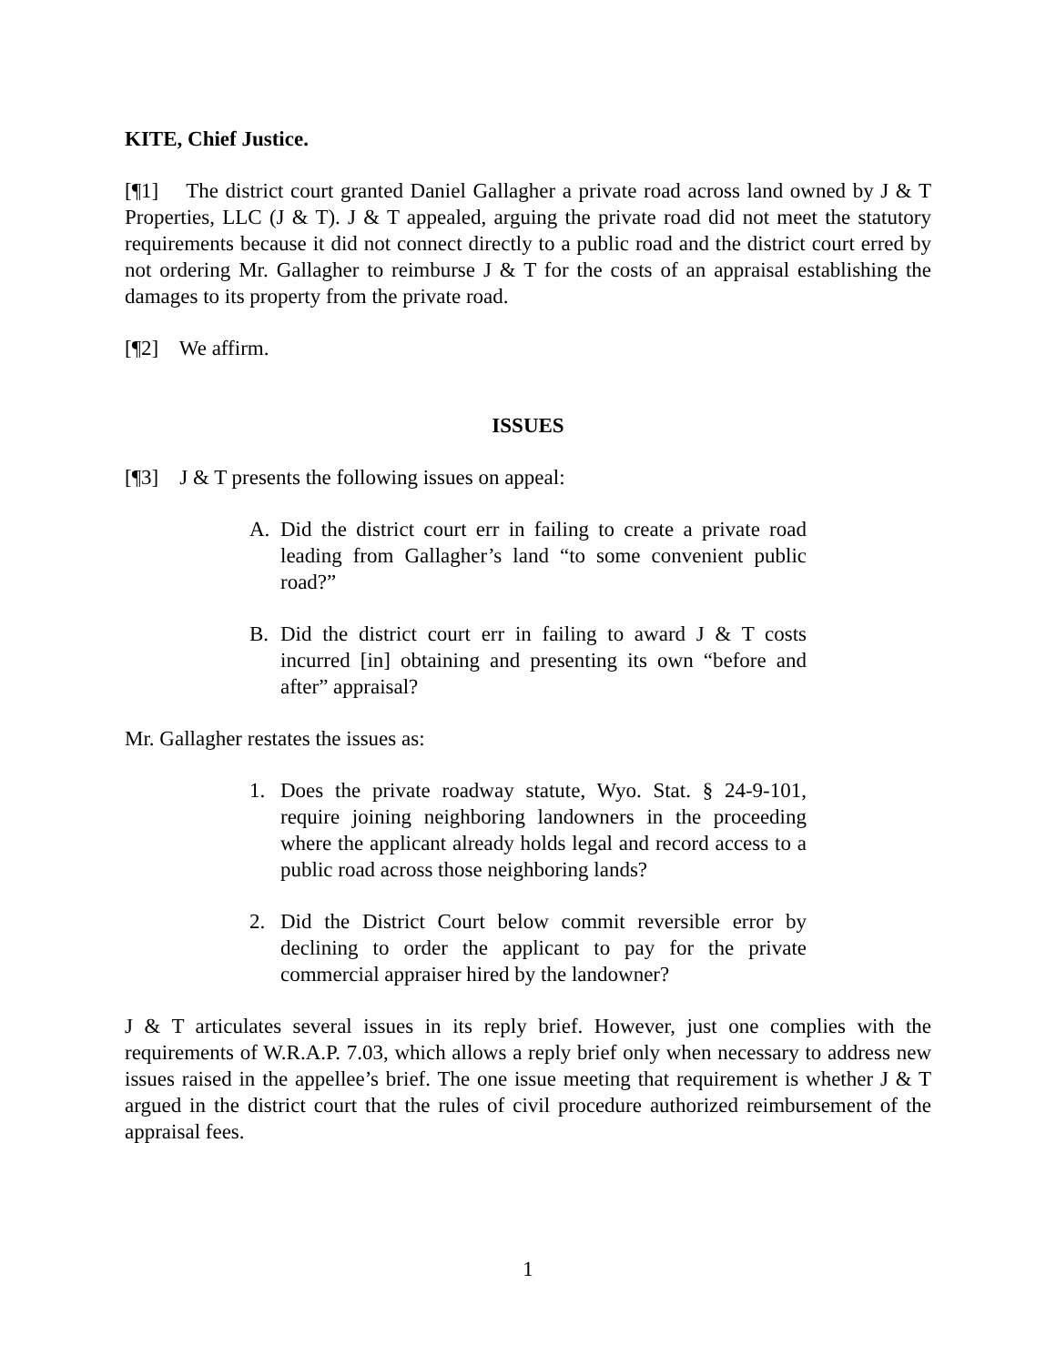KITE, Chief Justice.
[¶1] The district court granted Daniel Gallagher a private road across land owned by J & T Properties, LLC (J & T). J & T appealed, arguing the private road did not meet the statutory requirements because it did not connect directly to a public road and the district court erred by not ordering Mr. Gallagher to reimburse J & T for the costs of an appraisal establishing the damages to its property from the private road.
[¶2] We affirm.
ISSUES
[¶3] J & T presents the following issues on appeal:
A. Did the district court err in failing to create a private road leading from Gallagher’s land “to some convenient public road?”
B. Did the district court err in failing to award J & T costs incurred [in] obtaining and presenting its own “before and after” appraisal?
Mr. Gallagher restates the issues as:
1. Does the private roadway statute, Wyo. Stat. § 24-9-101, require joining neighboring landowners in the proceeding where the applicant already holds legal and record access to a public road across those neighboring lands?
2. Did the District Court below commit reversible error by declining to order the applicant to pay for the private commercial appraiser hired by the landowner?
J & T articulates several issues in its reply brief. However, just one complies with the requirements of W.R.A.P. 7.03, which allows a reply brief only when necessary to address new issues raised in the appellee’s brief. The one issue meeting that requirement is whether J & T argued in the district court that the rules of civil procedure authorized reimbursement of the appraisal fees.
1